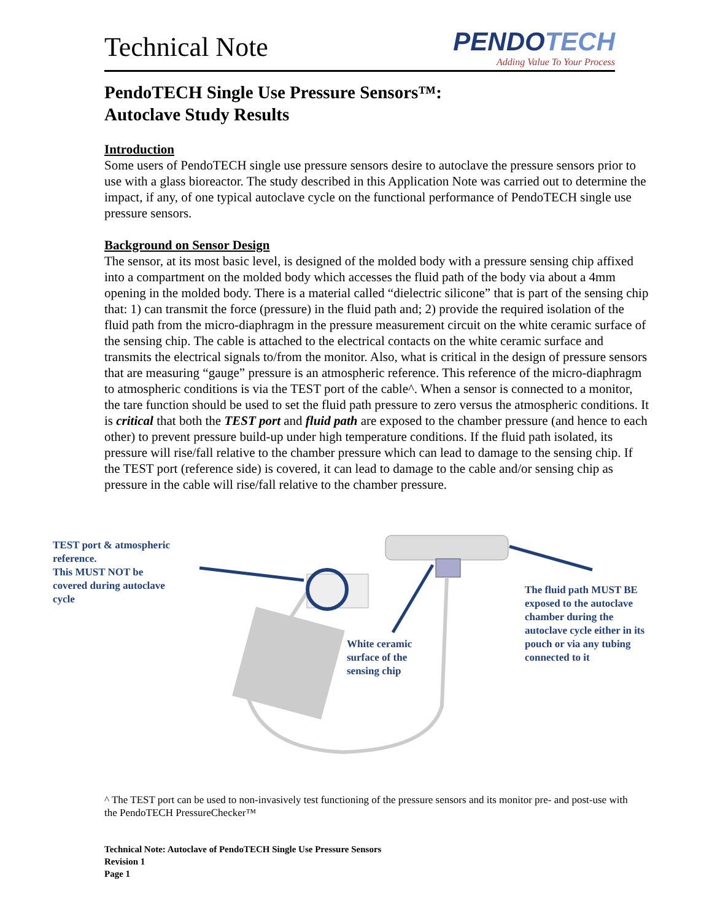Technical Note
PENDOTECH
Adding Value To Your Process
PendoTECH Single Use Pressure Sensors™:
Autoclave Study Results
Introduction
Some users of PendoTECH single use pressure sensors desire to autoclave the pressure sensors prior to use with a glass bioreactor. The study described in this Application Note was carried out to determine the impact, if any, of one typical autoclave cycle on the functional performance of PendoTECH single use pressure sensors.
Background on Sensor Design
The sensor, at its most basic level, is designed of the molded body with a pressure sensing chip affixed into a compartment on the molded body which accesses the fluid path of the body via about a 4mm opening in the molded body. There is a material called “dielectric silicone” that is part of the sensing chip that: 1) can transmit the force (pressure) in the fluid path and; 2) provide the required isolation of the fluid path from the micro-diaphragm in the pressure measurement circuit on the white ceramic surface of the sensing chip. The cable is attached to the electrical contacts on the white ceramic surface and transmits the electrical signals to/from the monitor. Also, what is critical in the design of pressure sensors that are measuring “gauge” pressure is an atmospheric reference. This reference of the micro-diaphragm to atmospheric conditions is via the TEST port of the cable^. When a sensor is connected to a monitor, the tare function should be used to set the fluid path pressure to zero versus the atmospheric conditions. It is critical that both the TEST port and fluid path are exposed to the chamber pressure (and hence to each other) to prevent pressure build-up under high temperature conditions. If the fluid path isolated, its pressure will rise/fall relative to the chamber pressure which can lead to damage to the sensing chip. If the TEST port (reference side) is covered, it can lead to damage to the cable and/or sensing chip as pressure in the cable will rise/fall relative to the chamber pressure.
TEST port & atmospheric
reference.
This MUST NOT be
covered during autoclave
cycle
White ceramic
surface of the
sensing chip
The fluid path MUST BE
exposed to the autoclave
chamber during the
autoclave cycle either in its
pouch or via any tubing
connected to it
^ The TEST port can be used to non-invasively test functioning of the pressure sensors and its monitor pre- and post-use with the PendoTECH PressureChecker™
Technical Note: Autoclave of PendoTECH Single Use Pressure Sensors
Revision 1
Page 1